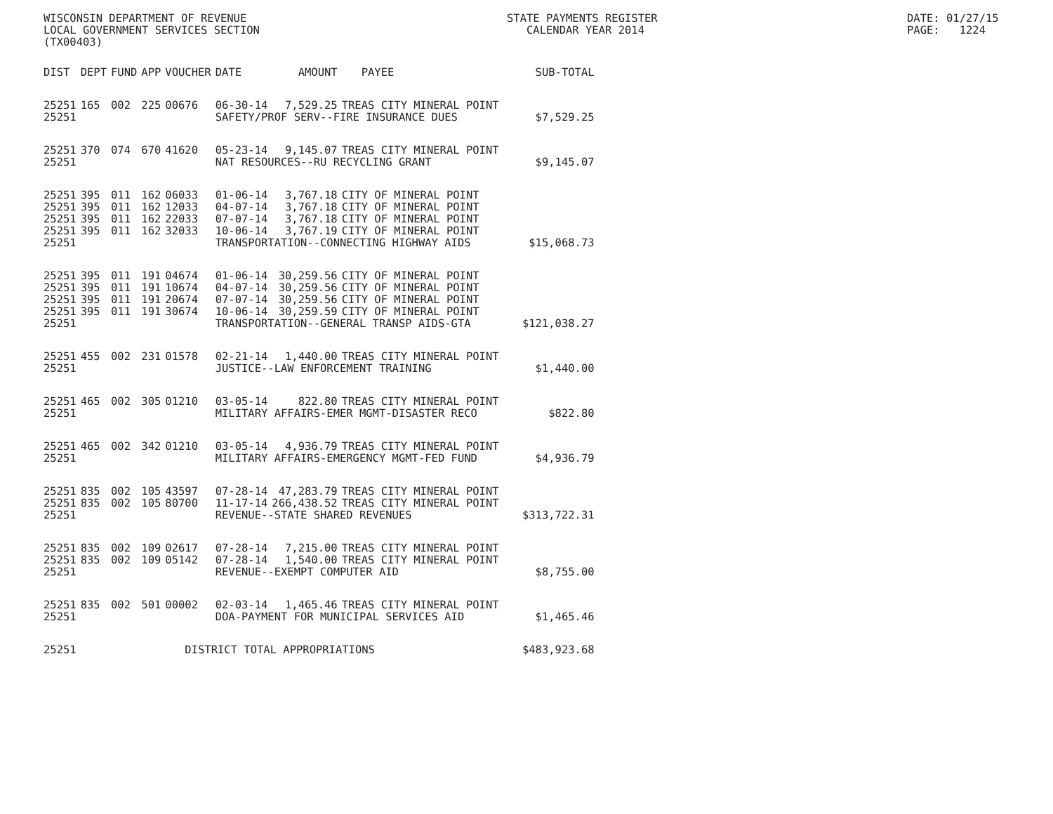WISCONSIN DEPARTMENT OF REVENUE
LOCAL GOVERNMENT SERVICES SECTION
(TX00403)
STATE PAYMENTS REGISTER
CALENDAR YEAR 2014
DATE: 01/27/15
PAGE: 1224
| DIST | DEPT | FUND | APP | VOUCHER | DATE | AMOUNT | PAYEE | SUB-TOTAL |
| --- | --- | --- | --- | --- | --- | --- | --- | --- |
| 25251 | 165 | 002 | 225 | 00676 | 06-30-14 | 7,529.25 | TREAS CITY MINERAL POINT | |
| 25251 | | | | | SAFETY/PROF SERV--FIRE INSURANCE DUES | | | $7,529.25 |
| 25251 | 370 | 074 | 670 | 41620 | 05-23-14 | 9,145.07 | TREAS CITY MINERAL POINT | |
| 25251 | | | | | NAT RESOURCES--RU RECYCLING GRANT | | | $9,145.07 |
| 25251 | 395 | 011 | 162 | 06033 | 01-06-14 | 3,767.18 | CITY OF MINERAL POINT | |
| 25251 | 395 | 011 | 162 | 12033 | 04-07-14 | 3,767.18 | CITY OF MINERAL POINT | |
| 25251 | 395 | 011 | 162 | 22033 | 07-07-14 | 3,767.18 | CITY OF MINERAL POINT | |
| 25251 | 395 | 011 | 162 | 32033 | 10-06-14 | 3,767.19 | CITY OF MINERAL POINT | |
| 25251 | | | | | TRANSPORTATION--CONNECTING HIGHWAY AIDS | | | $15,068.73 |
| 25251 | 395 | 011 | 191 | 04674 | 01-06-14 | 30,259.56 | CITY OF MINERAL POINT | |
| 25251 | 395 | 011 | 191 | 10674 | 04-07-14 | 30,259.56 | CITY OF MINERAL POINT | |
| 25251 | 395 | 011 | 191 | 20674 | 07-07-14 | 30,259.56 | CITY OF MINERAL POINT | |
| 25251 | 395 | 011 | 191 | 30674 | 10-06-14 | 30,259.59 | CITY OF MINERAL POINT | |
| 25251 | | | | | TRANSPORTATION--GENERAL TRANSP AIDS-GTA | | | $121,038.27 |
| 25251 | 455 | 002 | 231 | 01578 | 02-21-14 | 1,440.00 | TREAS CITY MINERAL POINT | |
| 25251 | | | | | JUSTICE--LAW ENFORCEMENT TRAINING | | | $1,440.00 |
| 25251 | 465 | 002 | 305 | 01210 | 03-05-14 | 822.80 | TREAS CITY MINERAL POINT | |
| 25251 | | | | | MILITARY AFFAIRS-EMER MGMT-DISASTER RECO | | | $822.80 |
| 25251 | 465 | 002 | 342 | 01210 | 03-05-14 | 4,936.79 | TREAS CITY MINERAL POINT | |
| 25251 | | | | | MILITARY AFFAIRS-EMERGENCY MGMT-FED FUND | | | $4,936.79 |
| 25251 | 835 | 002 | 105 | 43597 | 07-28-14 | 47,283.79 | TREAS CITY MINERAL POINT | |
| 25251 | 835 | 002 | 105 | 80700 | 11-17-14 | 266,438.52 | TREAS CITY MINERAL POINT | |
| 25251 | | | | | REVENUE--STATE SHARED REVENUES | | | $313,722.31 |
| 25251 | 835 | 002 | 109 | 02617 | 07-28-14 | 7,215.00 | TREAS CITY MINERAL POINT | |
| 25251 | 835 | 002 | 109 | 05142 | 07-28-14 | 1,540.00 | TREAS CITY MINERAL POINT | |
| 25251 | | | | | REVENUE--EXEMPT COMPUTER AID | | | $8,755.00 |
| 25251 | 835 | 002 | 501 | 00002 | 02-03-14 | 1,465.46 | TREAS CITY MINERAL POINT | |
| 25251 | | | | | DOA-PAYMENT FOR MUNICIPAL SERVICES AID | | | $1,465.46 |
| 25251 | | | | DISTRICT TOTAL APPROPRIATIONS | | | | $483,923.68 |